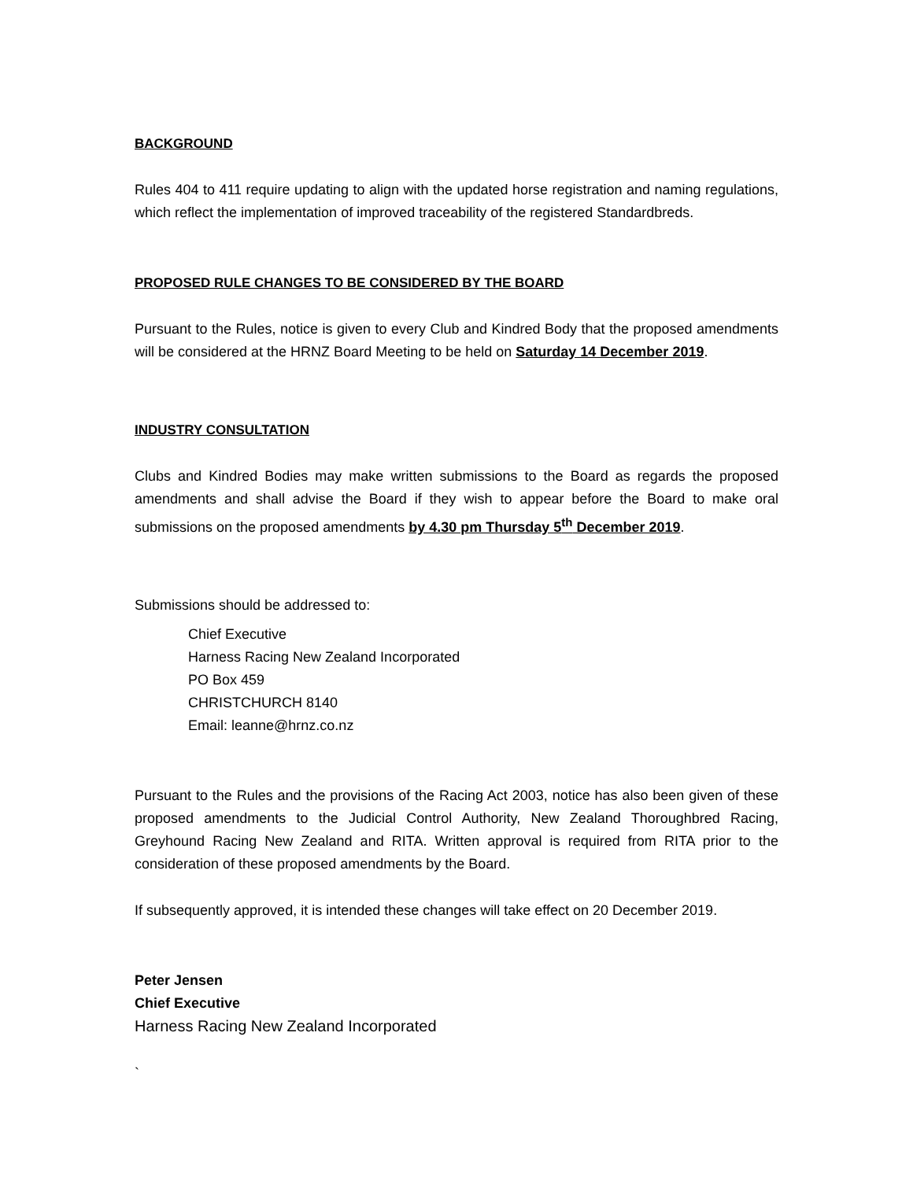BACKGROUND
Rules 404 to 411 require updating to align with the updated horse registration and naming regulations, which reflect the implementation of improved traceability of the registered Standardbreds.
PROPOSED RULE CHANGES TO BE CONSIDERED BY THE BOARD
Pursuant to the Rules, notice is given to every Club and Kindred Body that the proposed amendments will be considered at the HRNZ Board Meeting to be held on Saturday 14 December 2019.
INDUSTRY CONSULTATION
Clubs and Kindred Bodies may make written submissions to the Board as regards the proposed amendments and shall advise the Board if they wish to appear before the Board to make oral submissions on the proposed amendments by 4.30 pm Thursday 5<sup>th</sup> December 2019.
Submissions should be addressed to:
Chief Executive
Harness Racing New Zealand Incorporated
PO Box 459
CHRISTCHURCH 8140
Email: leanne@hrnz.co.nz
Pursuant to the Rules and the provisions of the Racing Act 2003, notice has also been given of these proposed amendments to the Judicial Control Authority, New Zealand Thoroughbred Racing, Greyhound Racing New Zealand and RITA. Written approval is required from RITA prior to the consideration of these proposed amendments by the Board.
If subsequently approved, it is intended these changes will take effect on 20 December 2019.
Peter Jensen
Chief Executive
Harness Racing New Zealand Incorporated
`